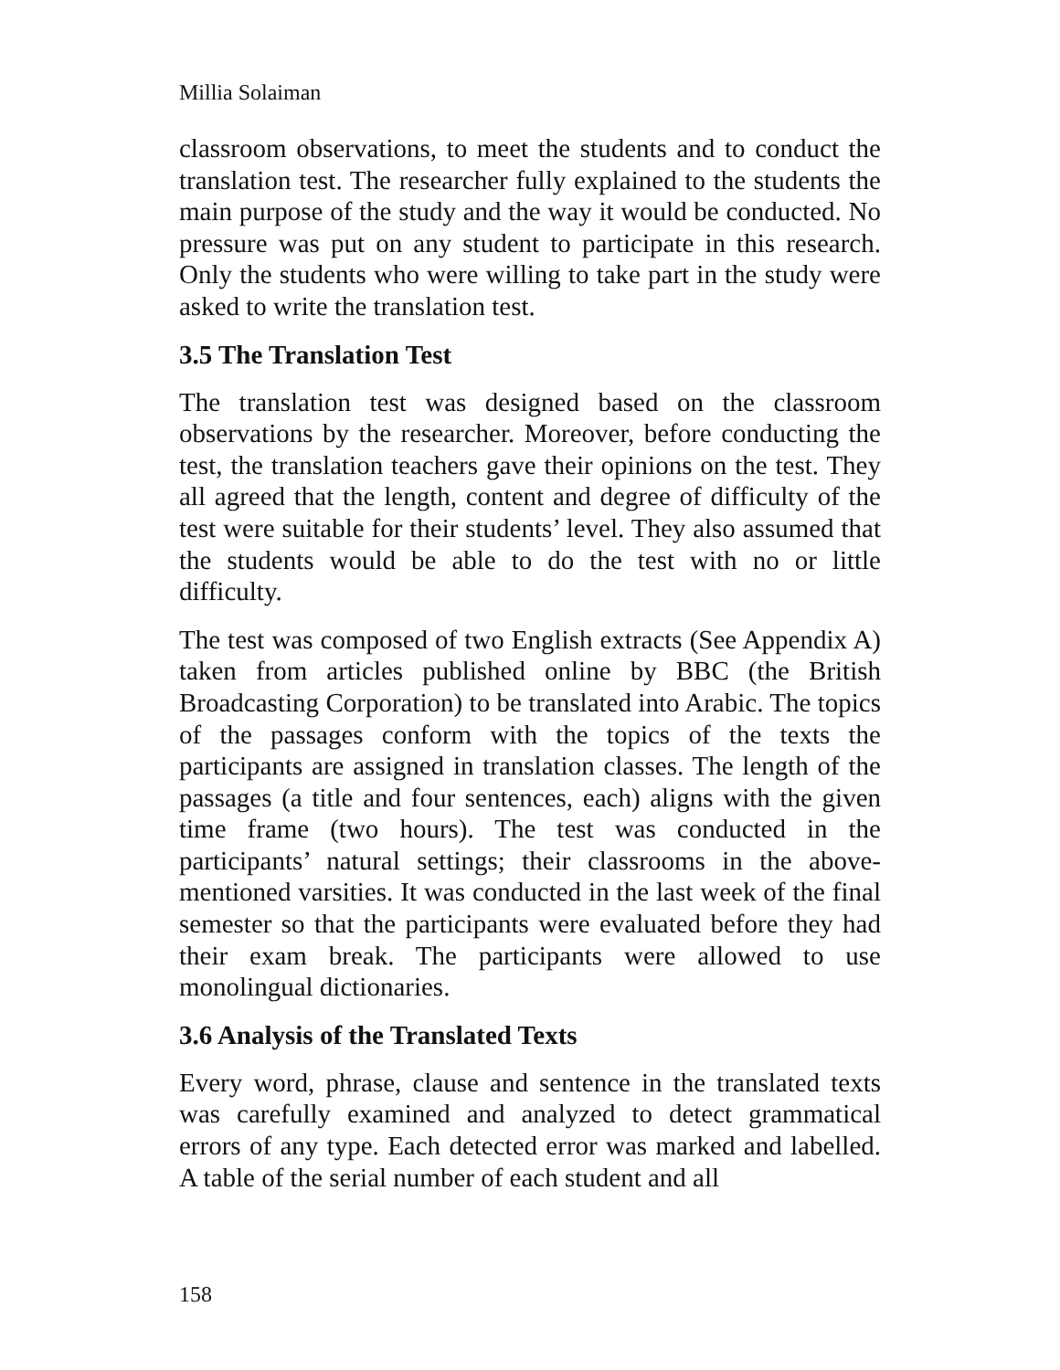Millia Solaiman
classroom observations, to meet the students and to conduct the translation test. The researcher fully explained to the students the main purpose of the study and the way it would be conducted. No pressure was put on any student to participate in this research. Only the students who were willing to take part in the study were asked to write the translation test.
3.5 The Translation Test
The translation test was designed based on the classroom observations by the researcher. Moreover, before conducting the test, the translation teachers gave their opinions on the test. They all agreed that the length, content and degree of difficulty of the test were suitable for their students’ level. They also assumed that the students would be able to do the test with no or little difficulty.
The test was composed of two English extracts (See Appendix A) taken from articles published online by BBC (the British Broadcasting Corporation) to be translated into Arabic. The topics of the passages conform with the topics of the texts the participants are assigned in translation classes. The length of the passages (a title and four sentences, each) aligns with the given time frame (two hours). The test was conducted in the participants’ natural settings; their classrooms in the above-mentioned varsities. It was conducted in the last week of the final semester so that the participants were evaluated before they had their exam break. The participants were allowed to use monolingual dictionaries.
3.6 Analysis of the Translated Texts
Every word, phrase, clause and sentence in the translated texts was carefully examined and analyzed to detect grammatical errors of any type. Each detected error was marked and labelled. A table of the serial number of each student and all
158